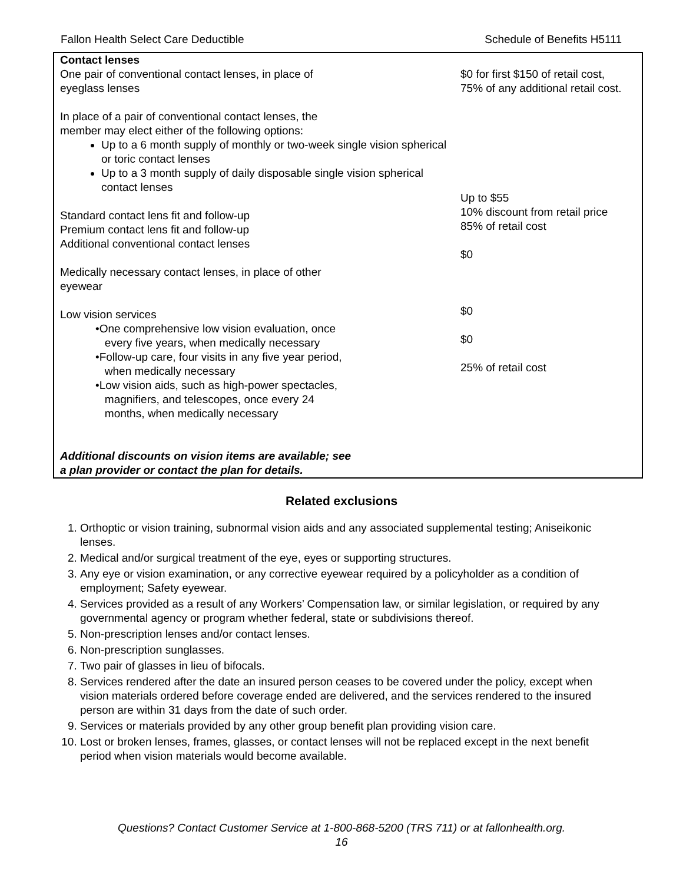Fallon Health Select Care Deductible Schedule of Benefits H5111
| Contact lenses One pair of conventional contact lenses, in place of eyeglass lenses In place of a pair of conventional contact lenses, the member may elect either of the following options: Up to a 6 month supply of monthly or two-week single vision spherical or toric contact lenses Up to a 3 month supply of daily disposable single vision spherical contact lenses Standard contact lens fit and follow-up Premium contact lens fit and follow-up Additional conventional contact lenses Medically necessary contact lenses, in place of other eyewear Low vision services •One comprehensive low vision evaluation, once every five years, when medically necessary •Follow-up care, four visits in any five year period, when medically necessary •Low vision aids, such as high-power spectacles, magnifiers, and telescopes, once every 24 months, when medically necessary Additional discounts on vision items are available; see a plan provider or contact the plan for details. | $0 for first $150 of retail cost, 75% of any additional retail cost. Up to $55 10% discount from retail price 85% of retail cost $0 $0 $0 25% of retail cost |
Related exclusions
1. Orthoptic or vision training, subnormal vision aids and any associated supplemental testing; Aniseikonic lenses.
2. Medical and/or surgical treatment of the eye, eyes or supporting structures.
3. Any eye or vision examination, or any corrective eyewear required by a policyholder as a condition of employment; Safety eyewear.
4. Services provided as a result of any Workers’ Compensation law, or similar legislation, or required by any governmental agency or program whether federal, state or subdivisions thereof.
5. Non-prescription lenses and/or contact lenses.
6. Non-prescription sunglasses.
7. Two pair of glasses in lieu of bifocals.
8. Services rendered after the date an insured person ceases to be covered under the policy, except when vision materials ordered before coverage ended are delivered, and the services rendered to the insured person are within 31 days from the date of such order.
9. Services or materials provided by any other group benefit plan providing vision care.
10. Lost or broken lenses, frames, glasses, or contact lenses will not be replaced except in the next benefit period when vision materials would become available.
Questions? Contact Customer Service at 1-800-868-5200 (TRS 711) or at fallonhealth.org.
16